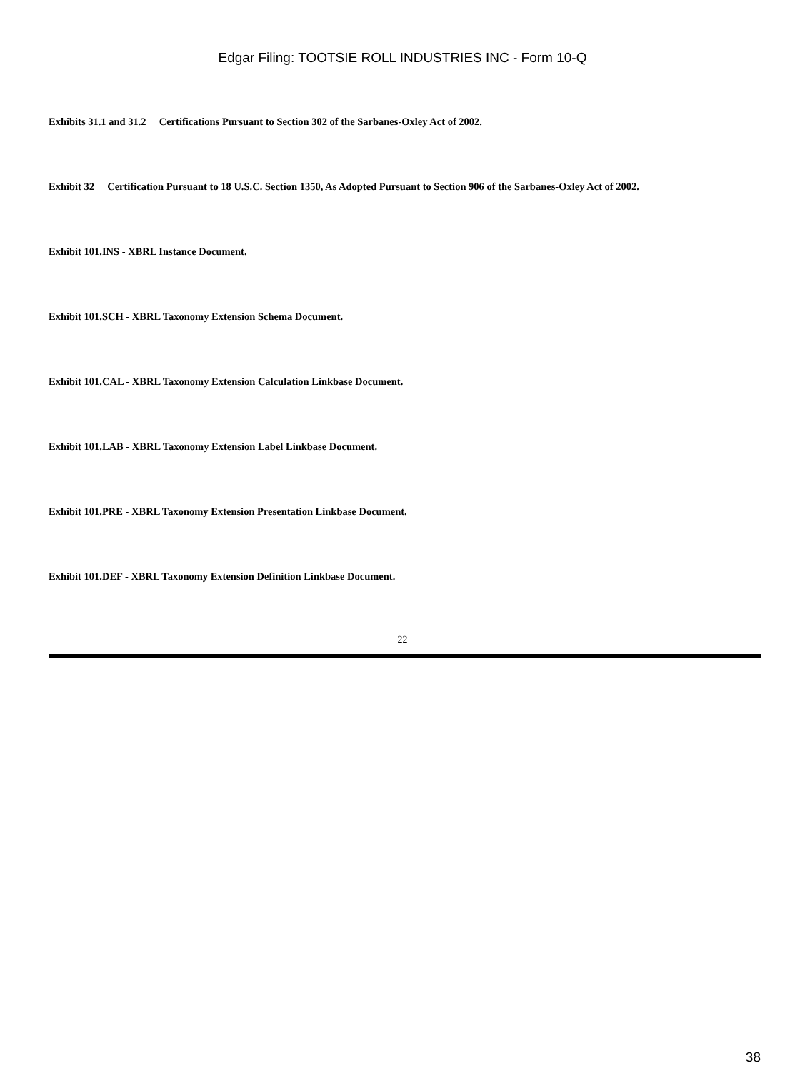Edgar Filing: TOOTSIE ROLL INDUSTRIES INC - Form 10-Q
Exhibits 31.1 and 31.2 Certifications Pursuant to Section 302 of the Sarbanes-Oxley Act of 2002.
Exhibit 32 Certification Pursuant to 18 U.S.C. Section 1350, As Adopted Pursuant to Section 906 of the Sarbanes-Oxley Act of 2002.
Exhibit 101.INS - XBRL Instance Document.
Exhibit 101.SCH - XBRL Taxonomy Extension Schema Document.
Exhibit 101.CAL - XBRL Taxonomy Extension Calculation Linkbase Document.
Exhibit 101.LAB - XBRL Taxonomy Extension Label Linkbase Document.
Exhibit 101.PRE - XBRL Taxonomy Extension Presentation Linkbase Document.
Exhibit 101.DEF - XBRL Taxonomy Extension Definition Linkbase Document.
22
38